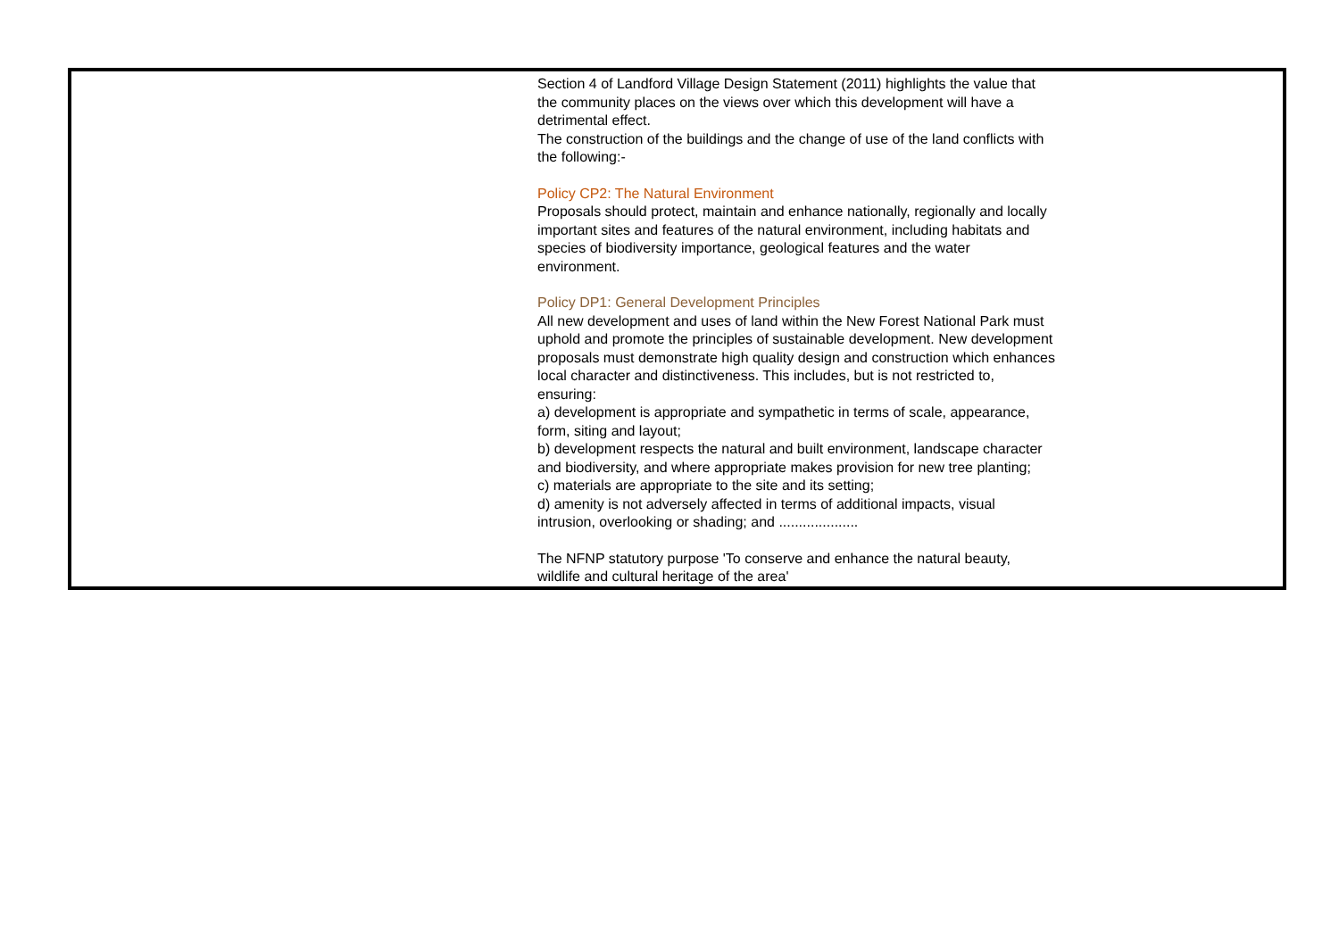| | Section 4 of Landford Village Design Statement (2011) highlights the value that the community places on the views over which this development will have a detrimental effect. The construction of the buildings and the change of use of the land conflicts with the following:- Policy CP2: The Natural Environment Proposals should protect, maintain and enhance nationally, regionally and locally important sites and features of the natural environment, including habitats and species of biodiversity importance, geological features and the water environment. Policy DP1: General Development Principles All new development and uses of land within the New Forest National Park must uphold and promote the principles of sustainable development. New development proposals must demonstrate high quality design and construction which enhances local character and distinctiveness. This includes, but is not restricted to, ensuring: a) development is appropriate and sympathetic in terms of scale, appearance, form, siting and layout; b) development respects the natural and built environment, landscape character and biodiversity, and where appropriate makes provision for new tree planting; c) materials are appropriate to the site and its setting; d) amenity is not adversely affected in terms of additional impacts, visual intrusion, overlooking or shading; and .................... The NFNP statutory purpose 'To conserve and enhance the natural beauty, wildlife and cultural heritage of the area' | |